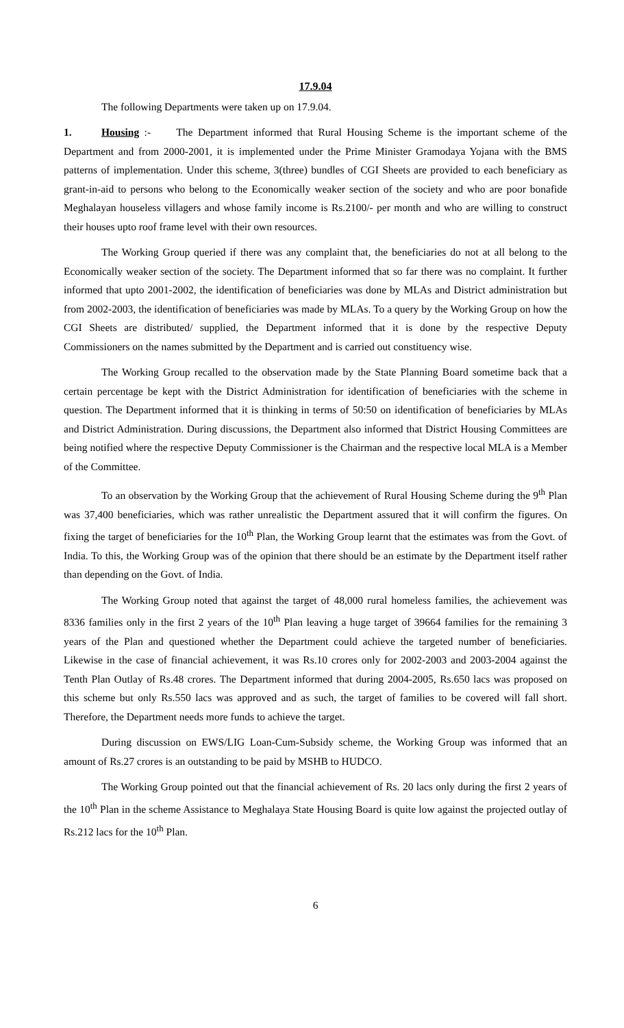17.9.04
The following Departments were taken up on 17.9.04.
1. Housing :- The Department informed that Rural Housing Scheme is the important scheme of the Department and from 2000-2001, it is implemented under the Prime Minister Gramodaya Yojana with the BMS patterns of implementation. Under this scheme, 3(three) bundles of CGI Sheets are provided to each beneficiary as grant-in-aid to persons who belong to the Economically weaker section of the society and who are poor bonafide Meghalayan houseless villagers and whose family income is Rs.2100/- per month and who are willing to construct their houses upto roof frame level with their own resources.
The Working Group queried if there was any complaint that, the beneficiaries do not at all belong to the Economically weaker section of the society. The Department informed that so far there was no complaint. It further informed that upto 2001-2002, the identification of beneficiaries was done by MLAs and District administration but from 2002-2003, the identification of beneficiaries was made by MLAs. To a query by the Working Group on how the CGI Sheets are distributed/ supplied, the Department informed that it is done by the respective Deputy Commissioners on the names submitted by the Department and is carried out constituency wise.
The Working Group recalled to the observation made by the State Planning Board sometime back that a certain percentage be kept with the District Administration for identification of beneficiaries with the scheme in question. The Department informed that it is thinking in terms of 50:50 on identification of beneficiaries by MLAs and District Administration. During discussions, the Department also informed that District Housing Committees are being notified where the respective Deputy Commissioner is the Chairman and the respective local MLA is a Member of the Committee.
To an observation by the Working Group that the achievement of Rural Housing Scheme during the 9<sup>th</sup> Plan was 37,400 beneficiaries, which was rather unrealistic the Department assured that it will confirm the figures. On fixing the target of beneficiaries for the 10<sup>th</sup> Plan, the Working Group learnt that the estimates was from the Govt. of India. To this, the Working Group was of the opinion that there should be an estimate by the Department itself rather than depending on the Govt. of India.
The Working Group noted that against the target of 48,000 rural homeless families, the achievement was 8336 families only in the first 2 years of the 10<sup>th</sup> Plan leaving a huge target of 39664 families for the remaining 3 years of the Plan and questioned whether the Department could achieve the targeted number of beneficiaries. Likewise in the case of financial achievement, it was Rs.10 crores only for 2002-2003 and 2003-2004 against the Tenth Plan Outlay of Rs.48 crores. The Department informed that during 2004-2005, Rs.650 lacs was proposed on this scheme but only Rs.550 lacs was approved and as such, the target of families to be covered will fall short. Therefore, the Department needs more funds to achieve the target.
During discussion on EWS/LIG Loan-Cum-Subsidy scheme, the Working Group was informed that an amount of Rs.27 crores is an outstanding to be paid by MSHB to HUDCO.
The Working Group pointed out that the financial achievement of Rs. 20 lacs only during the first 2 years of the 10<sup>th</sup> Plan in the scheme Assistance to Meghalaya State Housing Board is quite low against the projected outlay of Rs.212 lacs for the 10<sup>th</sup> Plan.
6